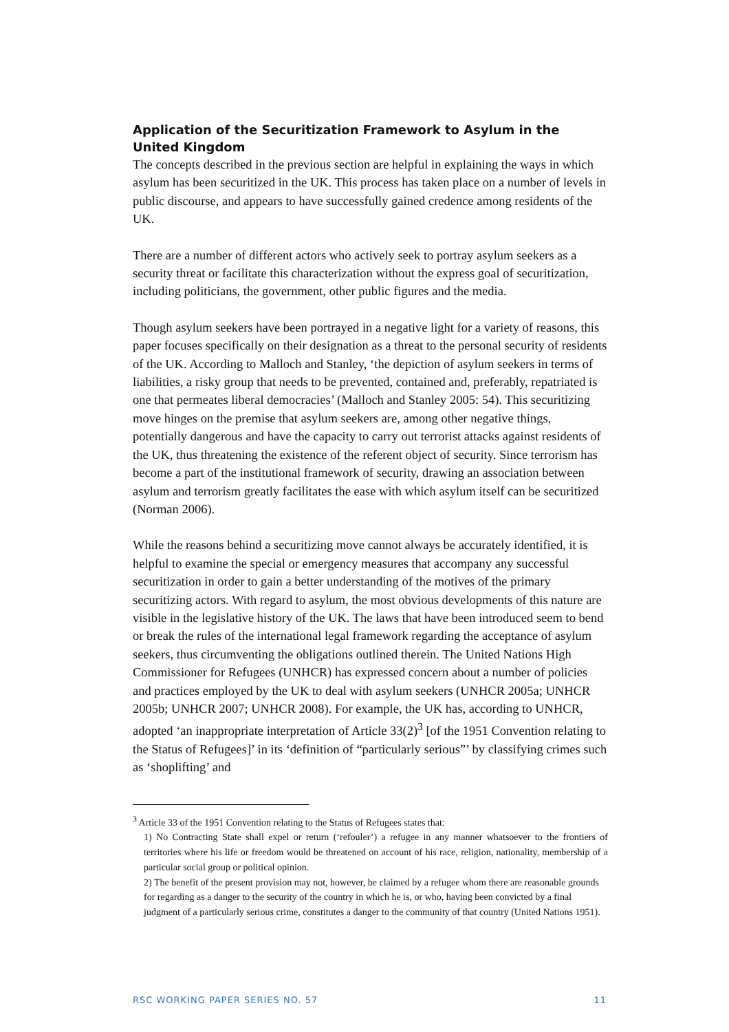Application of the Securitization Framework to Asylum in the United Kingdom
The concepts described in the previous section are helpful in explaining the ways in which asylum has been securitized in the UK. This process has taken place on a number of levels in public discourse, and appears to have successfully gained credence among residents of the UK.
There are a number of different actors who actively seek to portray asylum seekers as a security threat or facilitate this characterization without the express goal of securitization, including politicians, the government, other public figures and the media.
Though asylum seekers have been portrayed in a negative light for a variety of reasons, this paper focuses specifically on their designation as a threat to the personal security of residents of the UK. According to Malloch and Stanley, ‘the depiction of asylum seekers in terms of liabilities, a risky group that needs to be prevented, contained and, preferably, repatriated is one that permeates liberal democracies’ (Malloch and Stanley 2005: 54). This securitizing move hinges on the premise that asylum seekers are, among other negative things, potentially dangerous and have the capacity to carry out terrorist attacks against residents of the UK, thus threatening the existence of the referent object of security. Since terrorism has become a part of the institutional framework of security, drawing an association between asylum and terrorism greatly facilitates the ease with which asylum itself can be securitized (Norman 2006).
While the reasons behind a securitizing move cannot always be accurately identified, it is helpful to examine the special or emergency measures that accompany any successful securitization in order to gain a better understanding of the motives of the primary securitizing actors. With regard to asylum, the most obvious developments of this nature are visible in the legislative history of the UK. The laws that have been introduced seem to bend or break the rules of the international legal framework regarding the acceptance of asylum seekers, thus circumventing the obligations outlined therein. The United Nations High Commissioner for Refugees (UNHCR) has expressed concern about a number of policies and practices employed by the UK to deal with asylum seekers (UNHCR 2005a; UNHCR 2005b; UNHCR 2007; UNHCR 2008). For example, the UK has, according to UNHCR, adopted ‘an inappropriate interpretation of Article 33(2)<sup>3</sup> [of the 1951 Convention relating to the Status of Refugees]’ in its ‘definition of “particularly serious”’ by classifying crimes such as ‘shoplifting’ and
<sup>3</sup> Article 33 of the 1951 Convention relating to the Status of Refugees states that:
1) No Contracting State shall expel or return (‘refouler’) a refugee in any manner whatsoever to the frontiers of territories where his life or freedom would be threatened on account of his race, religion, nationality, membership of a particular social group or political opinion.
2) The benefit of the present provision may not, however, be claimed by a refugee whom there are reasonable grounds for regarding as a danger to the security of the country in which he is, or who, having been convicted by a final judgment of a particularly serious crime, constitutes a danger to the community of that country (United Nations 1951).
RSC WORKING PAPER SERIES NO. 57 11